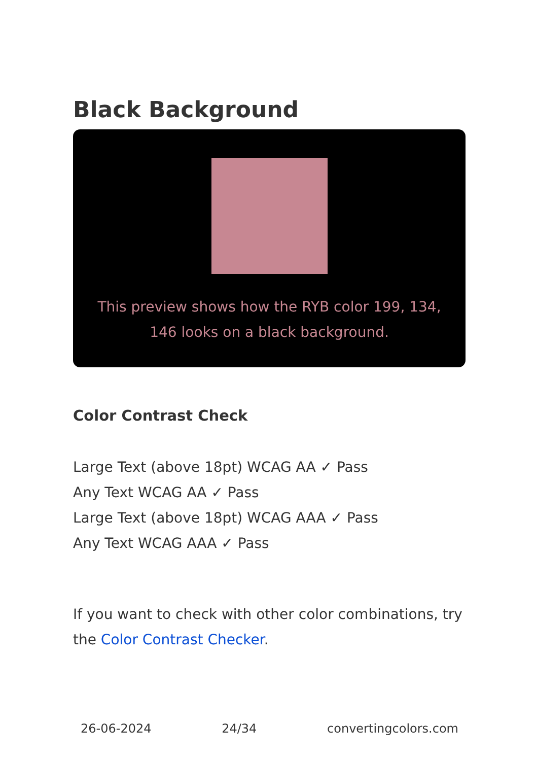Black Background
This preview shows how the RYB color 199, 134, 146 looks on a black background.
Color Contrast Check
Large Text (above 18pt) WCAG AA ✓ Pass
Any Text WCAG AA ✓ Pass
Large Text (above 18pt) WCAG AAA ✓ Pass
Any Text WCAG AAA ✓ Pass
If you want to check with other color combinations, try the Color Contrast Checker.
26-06-2024 24/34 convertingcolors.com